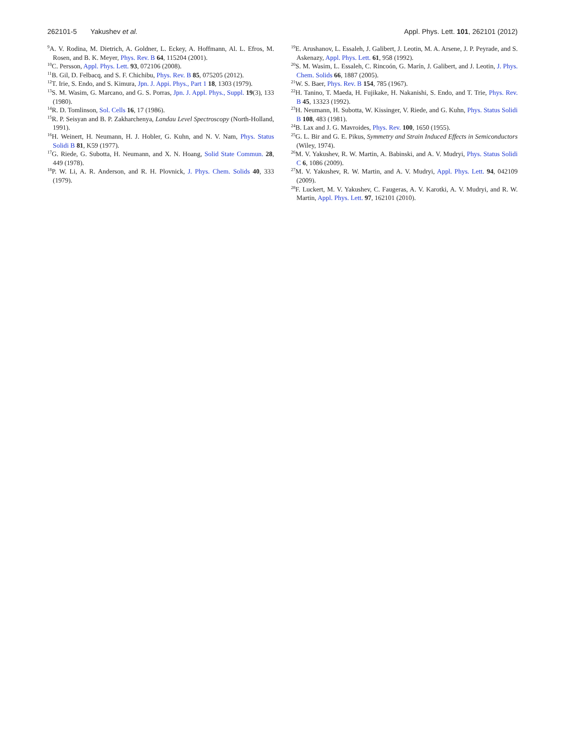262101-5 Yakushev et al. Appl. Phys. Lett. 101, 262101 (2012)
<sup>9</sup> A. V. Rodina, M. Dietrich, A. Goldner, L. Eckey, A. Hoffmann, Al. L. Efros, M. Rosen, and B. K. Meyer, Phys. Rev. B 64, 115204 (2001).
<sup>10</sup>C. Persson, Appl. Phys. Lett. 93, 072106 (2008).
<sup>11</sup>B. Gil, D. Felbacq, and S. F. Chichibu, Phys. Rev. B 85, 075205 (2012).
<sup>12</sup> T. Irie, S. Endo, and S. Kimura, Jpn. J. Appi. Phys., Part 1 18, 1303 (1979).
<sup>13</sup> S. M. Wasim, G. Marcano, and G. S. Porras, Jpn. J. Appl. Phys., Suppl. 19(3), 133 (1980).
<sup>14</sup> R. D. Tomlinson, Sol. Cells 16, 17 (1986).
<sup>15</sup> R. P. Seisyan and B. P. Zakharchenya, Landau Level Spectroscopy (North-Holland, 1991).
<sup>16</sup>H. Weinert, H. Neumann, H. J. Hobler, G. Kuhn, and N. V. Nam, Phys. Status Solidi B 81, K59 (1977).
<sup>17</sup> G. Riede, G. Subotta, H. Neumann, and X. N. Hoang, Solid State Commun. 28, 449 (1978).
<sup>18</sup>P. W. Li, A. R. Anderson, and R. H. Plovnick, J. Phys. Chem. Solids 40, 333 (1979).
<sup>19</sup> E. Arushanov, L. Essaleh, J. Galibert, J. Leotin, M. A. Arsene, J. P. Peyrade, and S. Askenazy, Appl. Phys. Lett. 61, 958 (1992).
<sup>20</sup>S. M. Wasim, L. Essaleh, C. Rincoón, G. Marín, J. Galibert, and J. Leotin, J. Phys. Chem. Solids 66, 1887 (2005).
<sup>21</sup> W. S. Baer, Phys. Rev. B 154, 785 (1967).
<sup>22</sup>H. Tanino, T. Maeda, H. Fujikake, H. Nakanishi, S. Endo, and T. Trie, Phys. Rev. B 45, 13323 (1992).
<sup>23</sup>H. Neumann, H. Subotta, W. Kissinger, V. Riede, and G. Kuhn, Phys. Status Solidi B 108, 483 (1981).
<sup>24</sup>B. Lax and J. G. Mavroides, Phys. Rev. 100, 1650 (1955).
<sup>25</sup> G. L. Bir and G. E. Pikus, Symmetry and Strain Induced Effects in Semiconductors (Wiley, 1974).
<sup>26</sup> M. V. Yakushev, R. W. Martin, A. Babinski, and A. V. Mudryi, Phys. Status Solidi C 6, 1086 (2009).
<sup>27</sup> M. V. Yakushev, R. W. Martin, and A. V. Mudryi, Appl. Phys. Lett. 94, 042109 (2009).
<sup>28</sup>F. Luckert, M. V. Yakushev, C. Faugeras, A. V. Karotki, A. V. Mudryi, and R. W. Martin, Appl. Phys. Lett. 97, 162101 (2010).